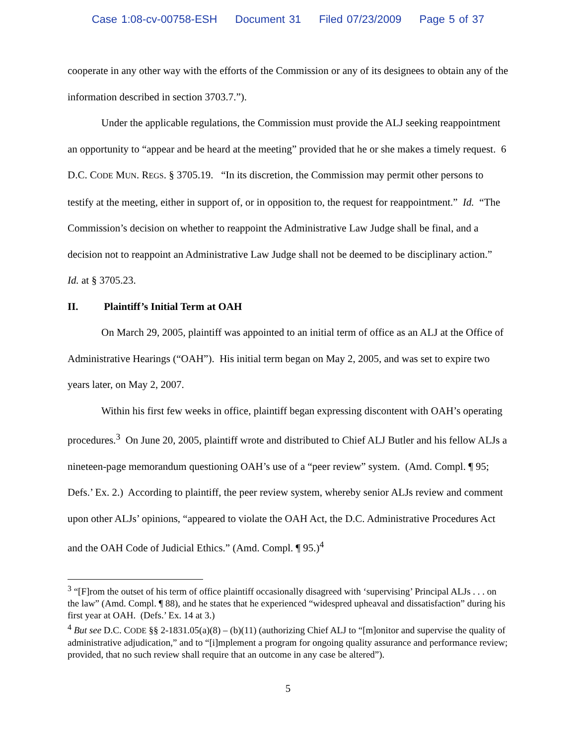Case 1:08-cv-00758-ESH Document 31 Filed 07/23/2009 Page 5 of 37
cooperate in any other way with the efforts of the Commission or any of its designees to obtain any of the information described in section 3703.7.”).
Under the applicable regulations, the Commission must provide the ALJ seeking reappointment an opportunity to “appear and be heard at the meeting” provided that he or she makes a timely request. 6 D.C. CODE MUN. REGS. § 3705.19. “In its discretion, the Commission may permit other persons to testify at the meeting, either in support of, or in opposition to, the request for reappointment.” Id. “The Commission’s decision on whether to reappoint the Administrative Law Judge shall be final, and a decision not to reappoint an Administrative Law Judge shall not be deemed to be disciplinary action.” Id. at § 3705.23.
II. Plaintiff’s Initial Term at OAH
On March 29, 2005, plaintiff was appointed to an initial term of office as an ALJ at the Office of Administrative Hearings (“OAH”). His initial term began on May 2, 2005, and was set to expire two years later, on May 2, 2007.
Within his first few weeks in office, plaintiff began expressing discontent with OAH’s operating procedures.<sup>3</sup> On June 20, 2005, plaintiff wrote and distributed to Chief ALJ Butler and his fellow ALJs a nineteen-page memorandum questioning OAH’s use of a “peer review” system. (Amd. Compl. ¶ 95; Defs.’ Ex. 2.) According to plaintiff, the peer review system, whereby senior ALJs review and comment upon other ALJs’ opinions, “appeared to violate the OAH Act, the D.C. Administrative Procedures Act and the OAH Code of Judicial Ethics.” (Amd. Compl. ¶ 95.)<sup>4</sup>
<sup>3</sup> “[F]rom the outset of his term of office plaintiff occasionally disagreed with ‘supervising’ Principal ALJs . . . on the law” (Amd. Compl. ¶ 88), and he states that he experienced “widespred upheaval and dissatisfaction” during his first year at OAH. (Defs.’ Ex. 14 at 3.)
<sup>4</sup> But see D.C. CODE §§ 2-1831.05(a)(8) – (b)(11) (authorizing Chief ALJ to “[m]onitor and supervise the quality of administrative adjudication,” and to “[i]mplement a program for ongoing quality assurance and performance review; provided, that no such review shall require that an outcome in any case be altered”).
5